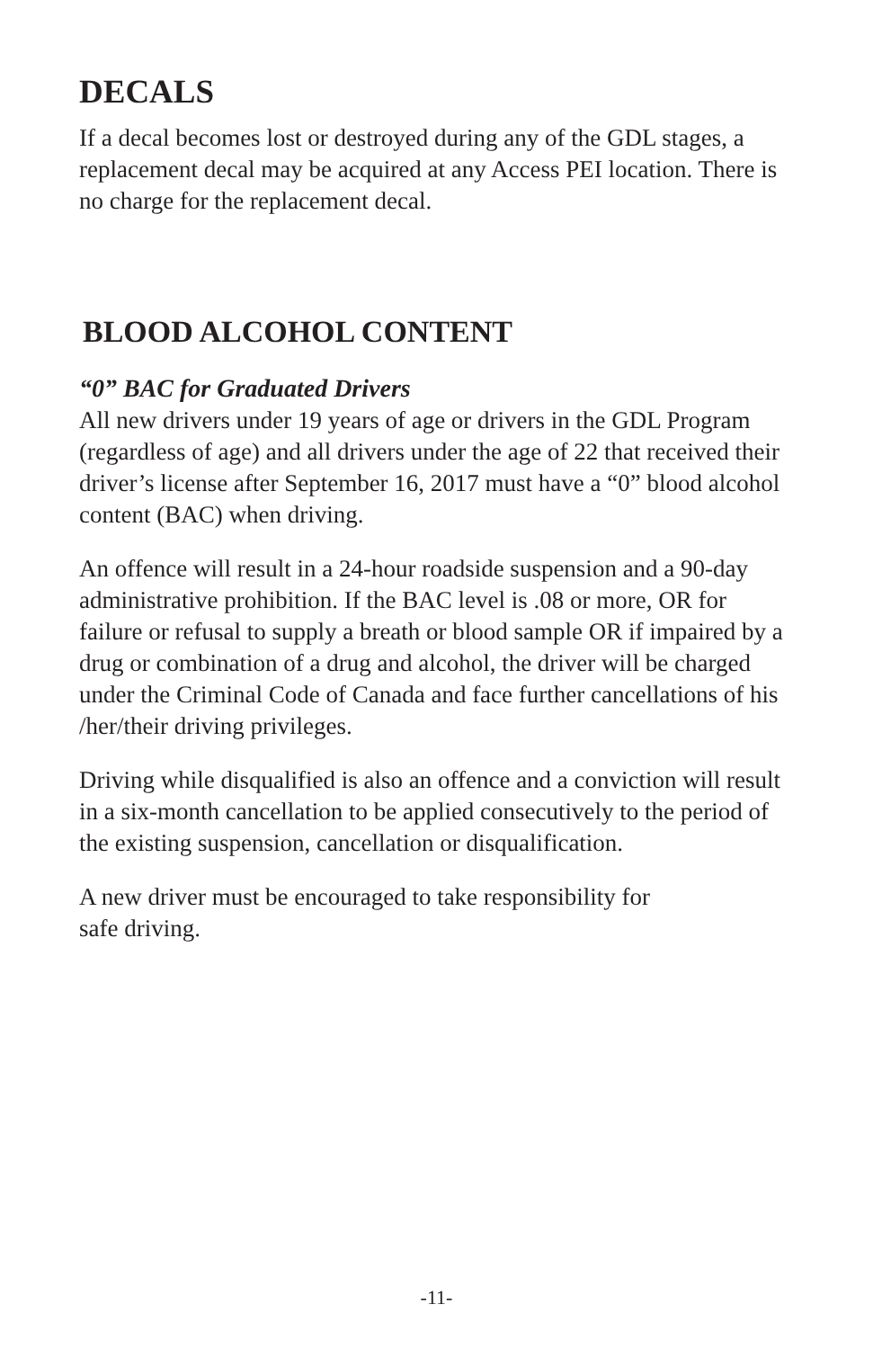DECALS
If a decal becomes lost or destroyed during any of the GDL stages, a replacement decal may be acquired at any Access PEI location. There is no charge for the replacement decal.
BLOOD ALCOHOL CONTENT
“0” BAC for Graduated Drivers
All new drivers under 19 years of age or drivers in the GDL Program (regardless of age) and all drivers under the age of 22 that received their driver’s license after September 16, 2017 must have a “0” blood alcohol content (BAC) when driving.
An offence will result in a 24-hour roadside suspension and a 90-day administrative prohibition. If the BAC level is .08 or more, OR for failure or refusal to supply a breath or blood sample OR if impaired by a drug or combination of a drug and alcohol, the driver will be charged under the Criminal Code of Canada and face further cancellations of his /her/their driving privileges.
Driving while disqualified is also an offence and a conviction will result in a six-month cancellation to be applied consecutively to the period of the existing suspension, cancellation or disqualification.
A new driver must be encouraged to take responsibility for
safe driving.
-11-